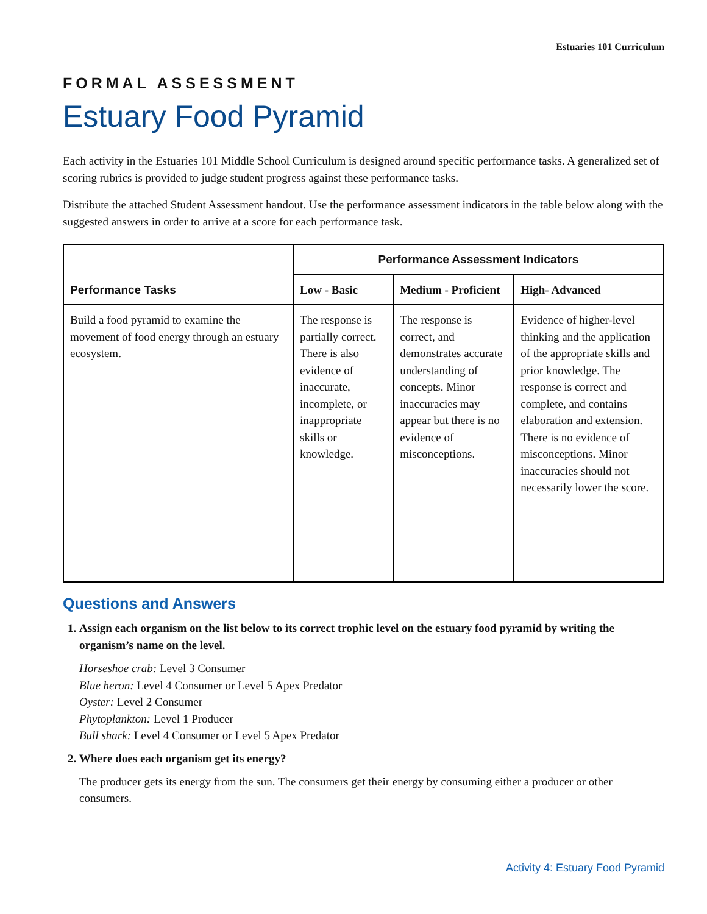Estuaries 101 Curriculum
FORMAL ASSESSMENT
Estuary Food Pyramid
Each activity in the Estuaries 101 Middle School Curriculum is designed around specific performance tasks. A generalized set of scoring rubrics is provided to judge student progress against these performance tasks.
Distribute the attached Student Assessment handout. Use the performance assessment indicators in the table below along with the suggested answers in order to arrive at a score for each performance task.
| Performance Tasks | Performance Assessment Indicators | | |
| --- | --- | --- | --- |
| | Low - Basic | Medium - Proficient | High- Advanced |
| Build a food pyramid to examine the movement of food energy through an estuary ecosystem. | The response is partially correct. There is also evidence of inaccurate, incomplete, or inappropriate skills or knowledge. | The response is correct, and demonstrates accurate understanding of concepts. Minor inaccuracies may appear but there is no evidence of misconceptions. | Evidence of higher-level thinking and the application of the appropriate skills and prior knowledge. The response is correct and complete, and contains elaboration and extension. There is no evidence of misconceptions. Minor inaccuracies should not necessarily lower the score. |
Questions and Answers
1. Assign each organism on the list below to its correct trophic level on the estuary food pyramid by writing the organism’s name on the level.
Horseshoe crab: Level 3 Consumer
Blue heron: Level 4 Consumer or Level 5 Apex Predator
Oyster: Level 2 Consumer
Phytoplankton: Level 1 Producer
Bull shark: Level 4 Consumer or Level 5 Apex Predator
2. Where does each organism get its energy?
The producer gets its energy from the sun. The consumers get their energy by consuming either a producer or other consumers.
Activity 4: Estuary Food Pyramid